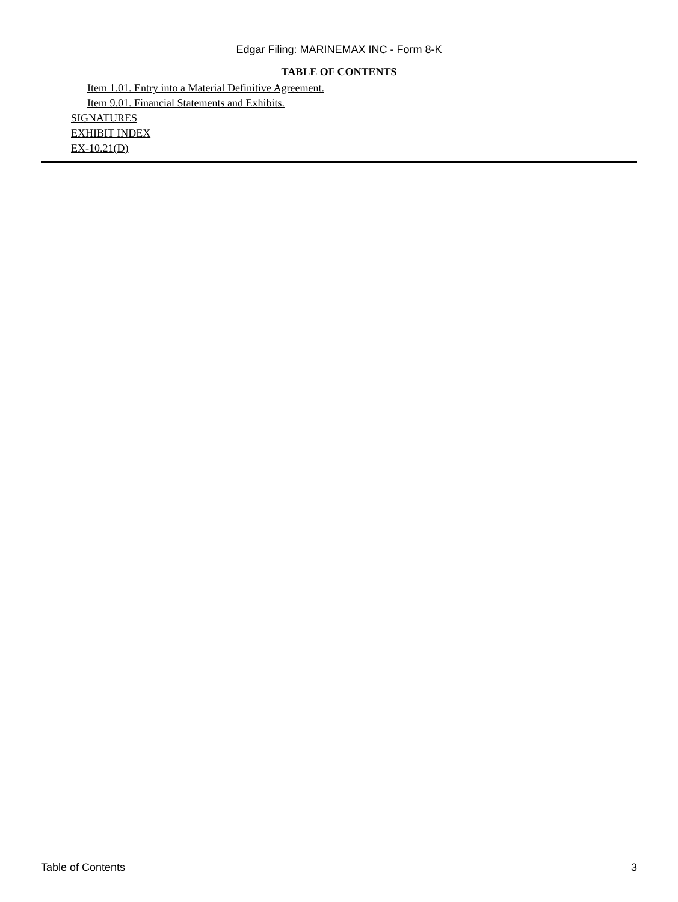Edgar Filing: MARINEMAX INC - Form 8-K
TABLE OF CONTENTS
Item 1.01. Entry into a Material Definitive Agreement.
Item 9.01. Financial Statements and Exhibits.
SIGNATURES
EXHIBIT INDEX
EX-10.21(D)
Table of Contents 3